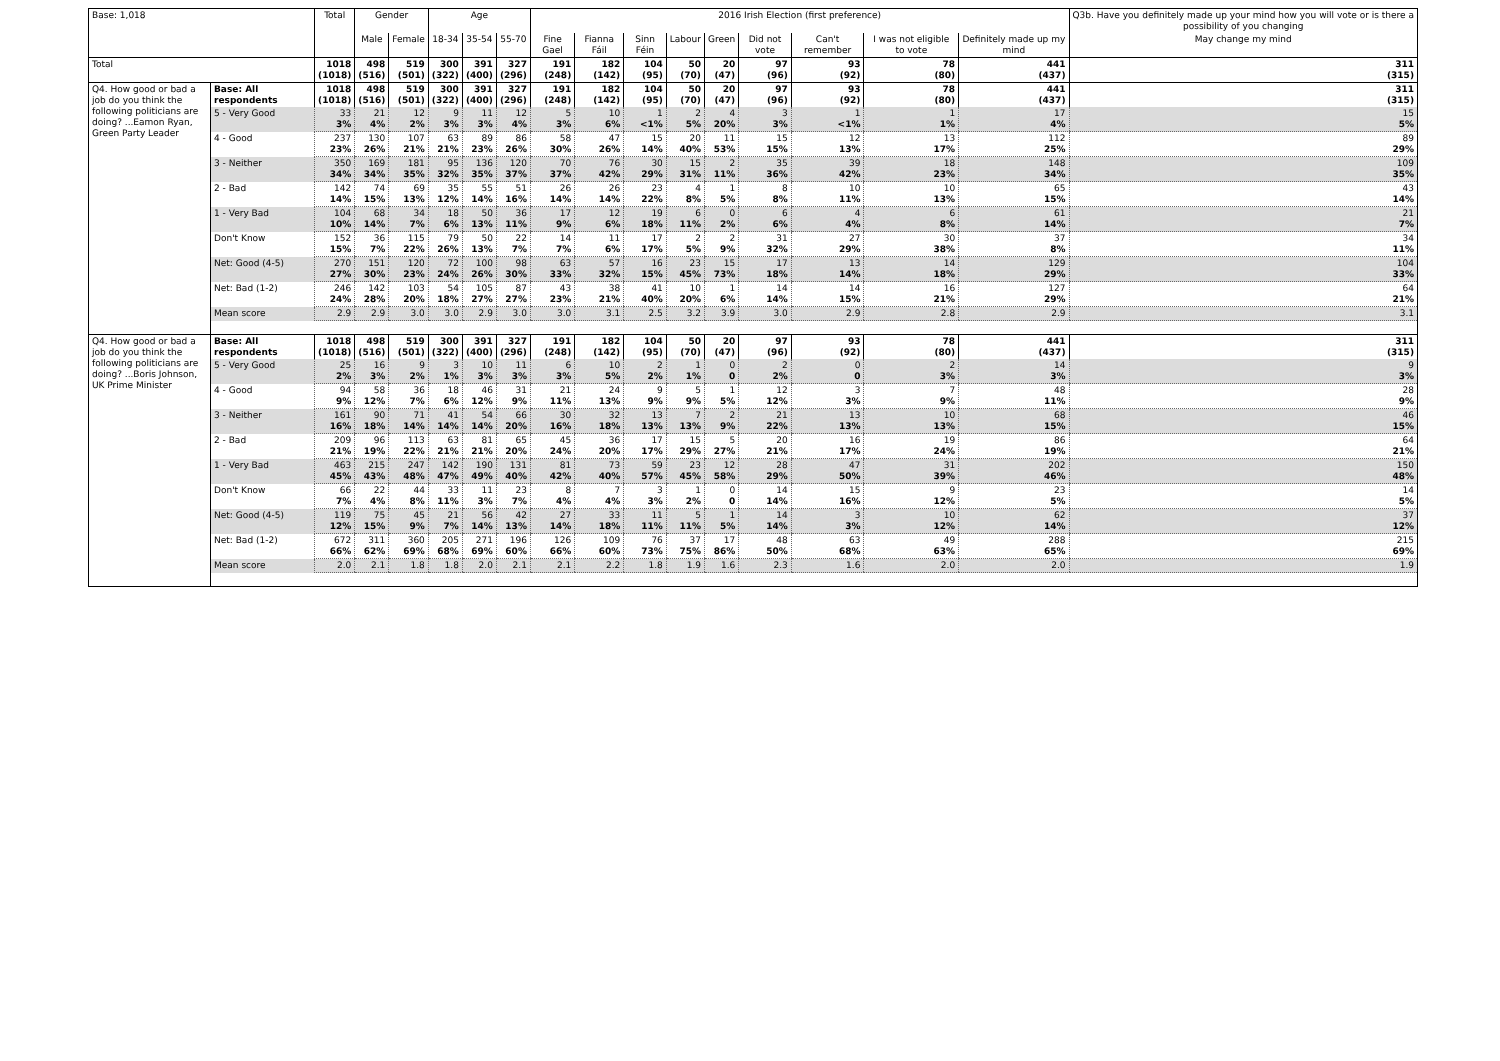| Base: 1,018 | | Total | Gender | | Age | | | 2016 Irish Election (first preference) | | | | | | | | | Q3b. Have you definitely made up your mind how you will vote or is there a possibility of you changing |
| --- | --- | --- | --- | --- | --- | --- | --- | --- | --- | --- | --- | --- | --- | --- | --- | --- | --- |
| | | | Male | Female | 18-34 | 35-54 | 55-70 | Fine Gael | Fianna Fáil | Sinn Féin | Labour | Green | Did not vote | Can't remember | I was not eligible to vote | Definitely made up my mind | May change my mind |
| Total | | 1018 (1018) | 498 (516) | 519 (501) | 300 (322) | 391 (400) | 327 (296) | 191 (248) | 182 (142) | 104 (95) | 50 (70) | 20 (47) | 97 (96) | 93 (92) | 78 (80) | 441 (437) | 311 (315) |
| Q4. How good or bad a job do you think the following politicians are doing? ...Eamon Ryan, Green Party Leader | Base: All respondents | 1018 (1018) | 498 (516) | 519 (501) | 300 (322) | 391 (400) | 327 (296) | 191 (248) | 182 (142) | 104 (95) | 50 (70) | 20 (47) | 97 (96) | 93 (92) | 78 (80) | 441 (437) | 311 (315) |
| | 5 - Very Good | 33 3% | 21 4% | 12 2% | 9 3% | 11 3% | 12 4% | 5 3% | 10 6% | 1 <1% | 2 5% | 4 20% | 3 3% | 1 <1% | 1 1% | 17 4% | 15 5% |
| | 4 - Good | 237 23% | 130 26% | 107 21% | 63 21% | 89 23% | 86 26% | 58 30% | 47 26% | 15 14% | 20 40% | 11 53% | 15 15% | 12 13% | 13 17% | 112 25% | 89 29% |
| | 3 - Neither | 350 34% | 169 34% | 181 35% | 95 32% | 136 35% | 120 37% | 70 37% | 76 42% | 30 29% | 15 31% | 2 11% | 35 36% | 39 42% | 18 23% | 148 34% | 109 35% |
| | 2 - Bad | 142 14% | 74 15% | 69 13% | 35 12% | 55 14% | 51 16% | 26 14% | 26 14% | 23 22% | 4 8% | 1 5% | 8 8% | 10 11% | 10 13% | 65 15% | 43 14% |
| | 1 - Very Bad | 104 10% | 68 14% | 34 7% | 18 6% | 50 13% | 36 11% | 17 9% | 12 6% | 19 18% | 6 11% | 0 2% | 6 6% | 4 4% | 6 8% | 61 14% | 21 7% |
| | Don't Know | 152 15% | 36 7% | 115 22% | 79 26% | 50 13% | 22 7% | 14 7% | 11 6% | 17 17% | 2 5% | 2 9% | 31 32% | 27 29% | 30 38% | 37 8% | 34 11% |
| | Net: Good (4-5) | 270 27% | 151 30% | 120 23% | 72 24% | 100 26% | 98 30% | 63 33% | 57 32% | 16 15% | 23 45% | 15 73% | 17 18% | 13 14% | 14 18% | 129 29% | 104 33% |
| | Net: Bad (1-2) | 246 24% | 142 28% | 103 20% | 54 18% | 105 27% | 87 27% | 43 23% | 38 21% | 41 40% | 10 20% | 1 6% | 14 14% | 14 15% | 16 21% | 127 29% | 64 21% |
| | Mean score | 2.9 | 2.9 | 3.0 | 3.0 | 2.9 | 3.0 | 3.0 | 3.1 | 2.5 | 3.2 | 3.9 | 3.0 | 2.9 | 2.8 | 2.9 | 3.1 |
| Q4. How good or bad a job do you think the following politicians are doing? ...Boris Johnson, UK Prime Minister | Base: All respondents | 1018 (1018) | 498 (516) | 519 (501) | 300 (322) | 391 (400) | 327 (296) | 191 (248) | 182 (142) | 104 (95) | 50 (70) | 20 (47) | 97 (96) | 93 (92) | 78 (80) | 441 (437) | 311 (315) |
| | 5 - Very Good | 25 2% | 16 3% | 9 2% | 3 1% | 10 3% | 11 3% | 6 3% | 10 5% | 2 2% | 1 1% | 0 0 | 2 2% | 0 0 | 2 3% | 14 3% | 9 3% |
| | 4 - Good | 94 9% | 58 12% | 36 7% | 18 6% | 46 12% | 31 9% | 21 11% | 24 13% | 9 9% | 5 9% | 1 5% | 12 12% | 3 3% | 7 9% | 48 11% | 28 9% |
| | 3 - Neither | 161 16% | 90 18% | 71 14% | 41 14% | 54 14% | 66 20% | 30 16% | 32 18% | 13 13% | 7 13% | 2 9% | 21 22% | 13 13% | 10 13% | 68 15% | 46 15% |
| | 2 - Bad | 209 21% | 96 19% | 113 22% | 63 21% | 81 21% | 65 20% | 45 24% | 36 20% | 17 17% | 15 29% | 5 27% | 20 21% | 16 17% | 19 24% | 86 19% | 64 21% |
| | 1 - Very Bad | 463 45% | 215 43% | 247 48% | 142 47% | 190 49% | 131 40% | 81 42% | 73 40% | 59 57% | 23 45% | 12 58% | 28 29% | 47 50% | 31 39% | 202 46% | 150 48% |
| | Don't Know | 66 7% | 22 4% | 44 8% | 33 11% | 11 3% | 23 7% | 8 4% | 7 4% | 3 3% | 1 2% | 0 0 | 14 14% | 15 16% | 9 12% | 23 5% | 14 5% |
| | Net: Good (4-5) | 119 12% | 75 15% | 45 9% | 21 7% | 56 14% | 42 13% | 27 14% | 33 18% | 11 11% | 5 11% | 1 5% | 14 14% | 3 3% | 10 12% | 62 14% | 37 12% |
| | Net: Bad (1-2) | 672 66% | 311 62% | 360 69% | 205 68% | 271 69% | 196 60% | 126 66% | 109 60% | 76 73% | 37 75% | 17 86% | 48 50% | 63 68% | 49 63% | 288 65% | 215 69% |
| | Mean score | 2.0 | 2.1 | 1.8 | 1.8 | 2.0 | 2.1 | 2.1 | 2.2 | 1.8 | 1.9 | 1.6 | 2.3 | 1.6 | 2.0 | 2.0 | 1.9 |